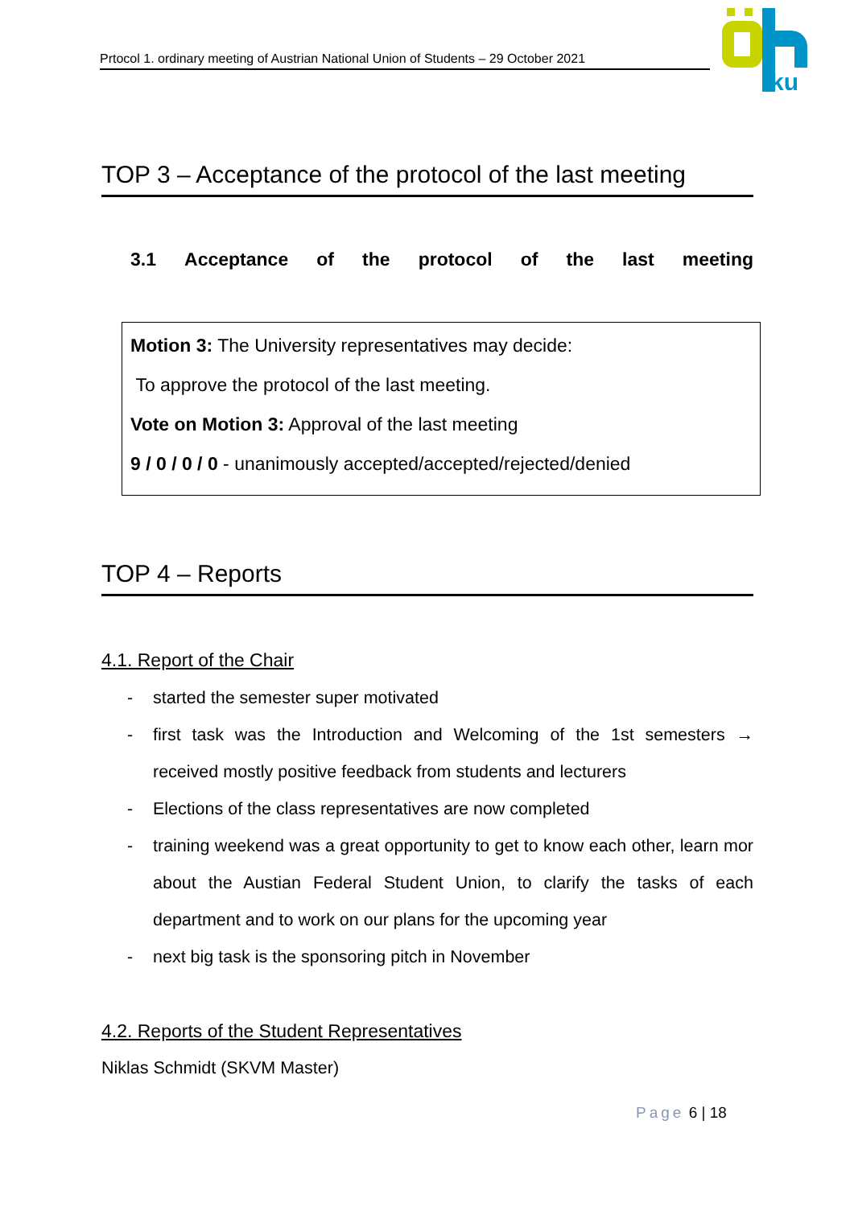Prtocol 1. ordinary meeting of Austrian National Union of Students – 29 October 2021
ku
TOP 3 – Acceptance of the protocol of the last meeting
3.1 Acceptance of the protocol of the last meeting
Motion 3: The University representatives may decide:
To approve the protocol of the last meeting.
Vote on Motion 3: Approval of the last meeting
9 / 0 / 0 / 0 - unanimously accepted/accepted/rejected/denied
TOP 4 – Reports
4.1. Report of the Chair
- started the semester super motivated
- first task was the Introduction and Welcoming of the 1st semesters → received mostly positive feedback from students and lecturers
- Elections of the class representatives are now completed
- training weekend was a great opportunity to get to know each other, learn mor about the Austian Federal Student Union, to clarify the tasks of each department and to work on our plans for the upcoming year
- next big task is the sponsoring pitch in November
4.2. Reports of the Student Representatives
Niklas Schmidt (SKVM Master)
Page 6 | 18